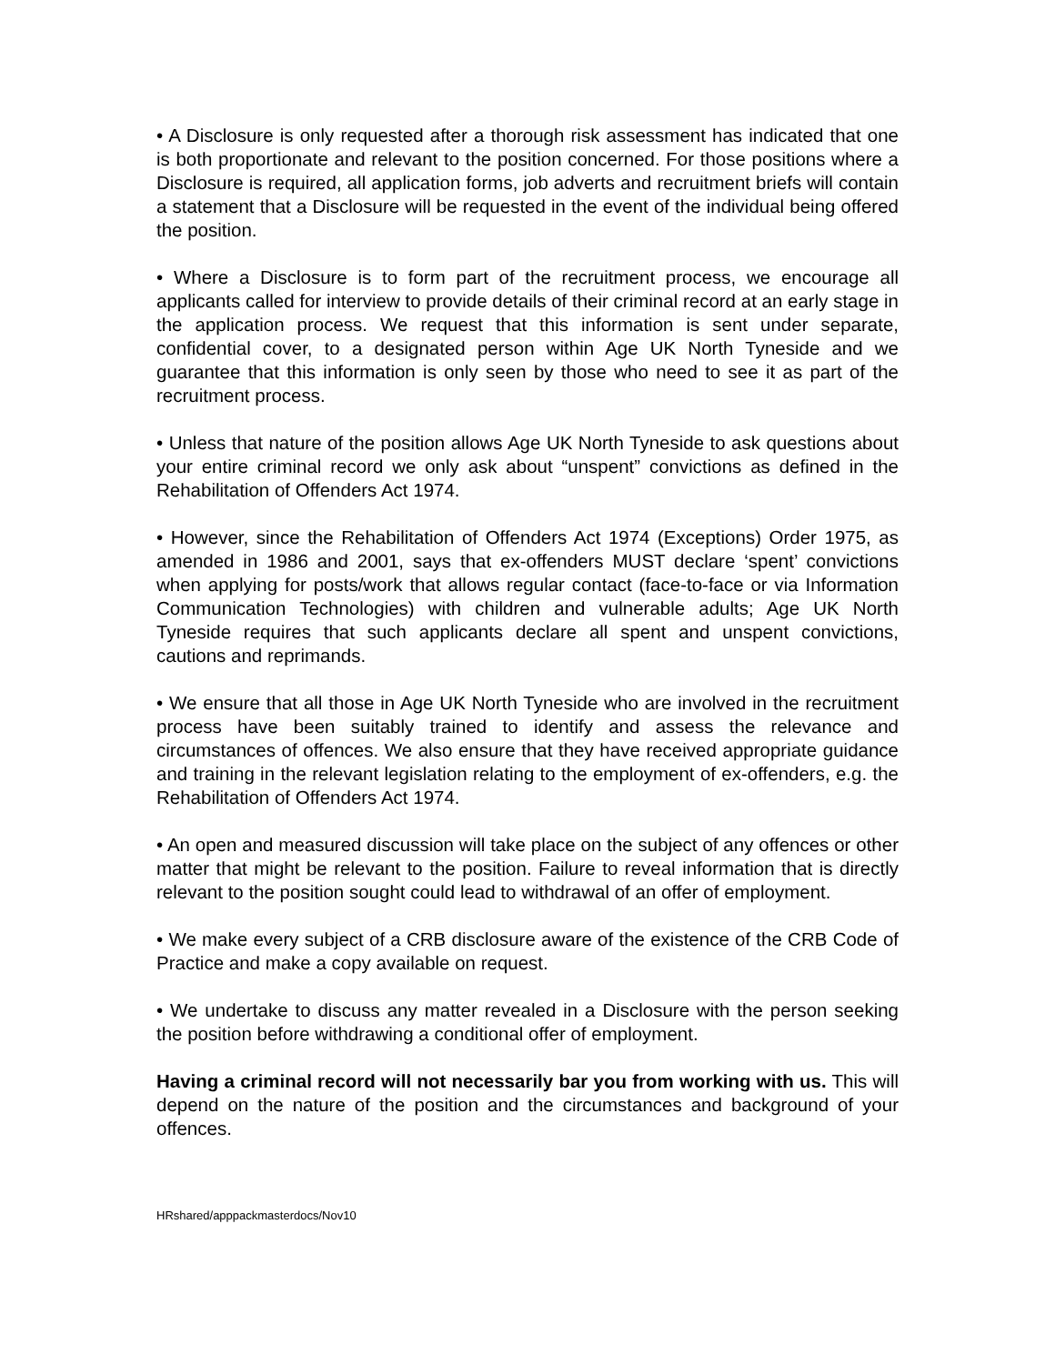• A Disclosure is only requested after a thorough risk assessment has indicated that one is both proportionate and relevant to the position concerned. For those positions where a Disclosure is required, all application forms, job adverts and recruitment briefs will contain a statement that a Disclosure will be requested in the event of the individual being offered the position.
• Where a Disclosure is to form part of the recruitment process, we encourage all applicants called for interview to provide details of their criminal record at an early stage in the application process. We request that this information is sent under separate, confidential cover, to a designated person within Age UK North Tyneside and we guarantee that this information is only seen by those who need to see it as part of the recruitment process.
• Unless that nature of the position allows Age UK North Tyneside to ask questions about your entire criminal record we only ask about “unspent” convictions as defined in the Rehabilitation of Offenders Act 1974.
• However, since the Rehabilitation of Offenders Act 1974 (Exceptions) Order 1975, as amended in 1986 and 2001, says that ex-offenders MUST declare ‘spent’ convictions when applying for posts/work that allows regular contact (face-to-face or via Information Communication Technologies) with children and vulnerable adults; Age UK North Tyneside requires that such applicants declare all spent and unspent convictions, cautions and reprimands.
• We ensure that all those in Age UK North Tyneside who are involved in the recruitment process have been suitably trained to identify and assess the relevance and circumstances of offences. We also ensure that they have received appropriate guidance and training in the relevant legislation relating to the employment of ex-offenders, e.g. the Rehabilitation of Offenders Act 1974.
• An open and measured discussion will take place on the subject of any offences or other matter that might be relevant to the position. Failure to reveal information that is directly relevant to the position sought could lead to withdrawal of an offer of employment.
• We make every subject of a CRB disclosure aware of the existence of the CRB Code of Practice and make a copy available on request.
• We undertake to discuss any matter revealed in a Disclosure with the person seeking the position before withdrawing a conditional offer of employment.
Having a criminal record will not necessarily bar you from working with us. This will depend on the nature of the position and the circumstances and background of your offences.
HRshared/apppackmasterdocs/Nov10